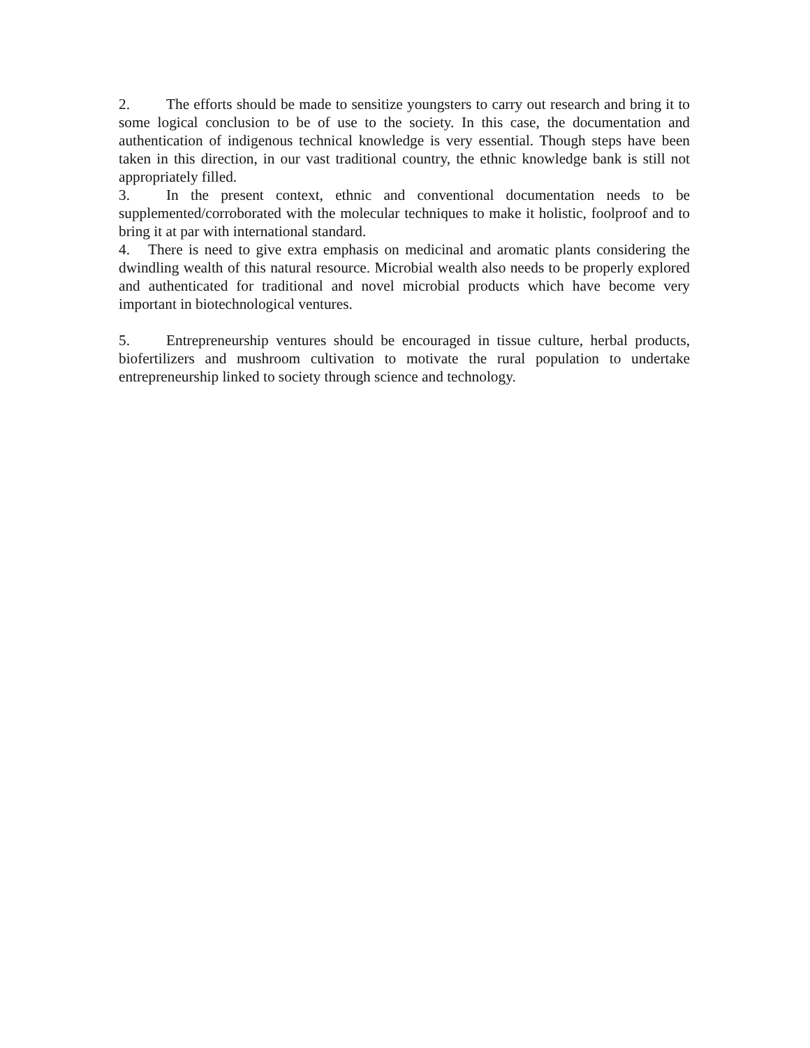2. The efforts should be made to sensitize youngsters to carry out research and bring it to some logical conclusion to be of use to the society. In this case, the documentation and authentication of indigenous technical knowledge is very essential. Though steps have been taken in this direction, in our vast traditional country, the ethnic knowledge bank is still not appropriately filled.
3. In the present context, ethnic and conventional documentation needs to be supplemented/corroborated with the molecular techniques to make it holistic, foolproof and to bring it at par with international standard.
4. There is need to give extra emphasis on medicinal and aromatic plants considering the dwindling wealth of this natural resource. Microbial wealth also needs to be properly explored and authenticated for traditional and novel microbial products which have become very important in biotechnological ventures.
5. Entrepreneurship ventures should be encouraged in tissue culture, herbal products, biofertilizers and mushroom cultivation to motivate the rural population to undertake entrepreneurship linked to society through science and technology.